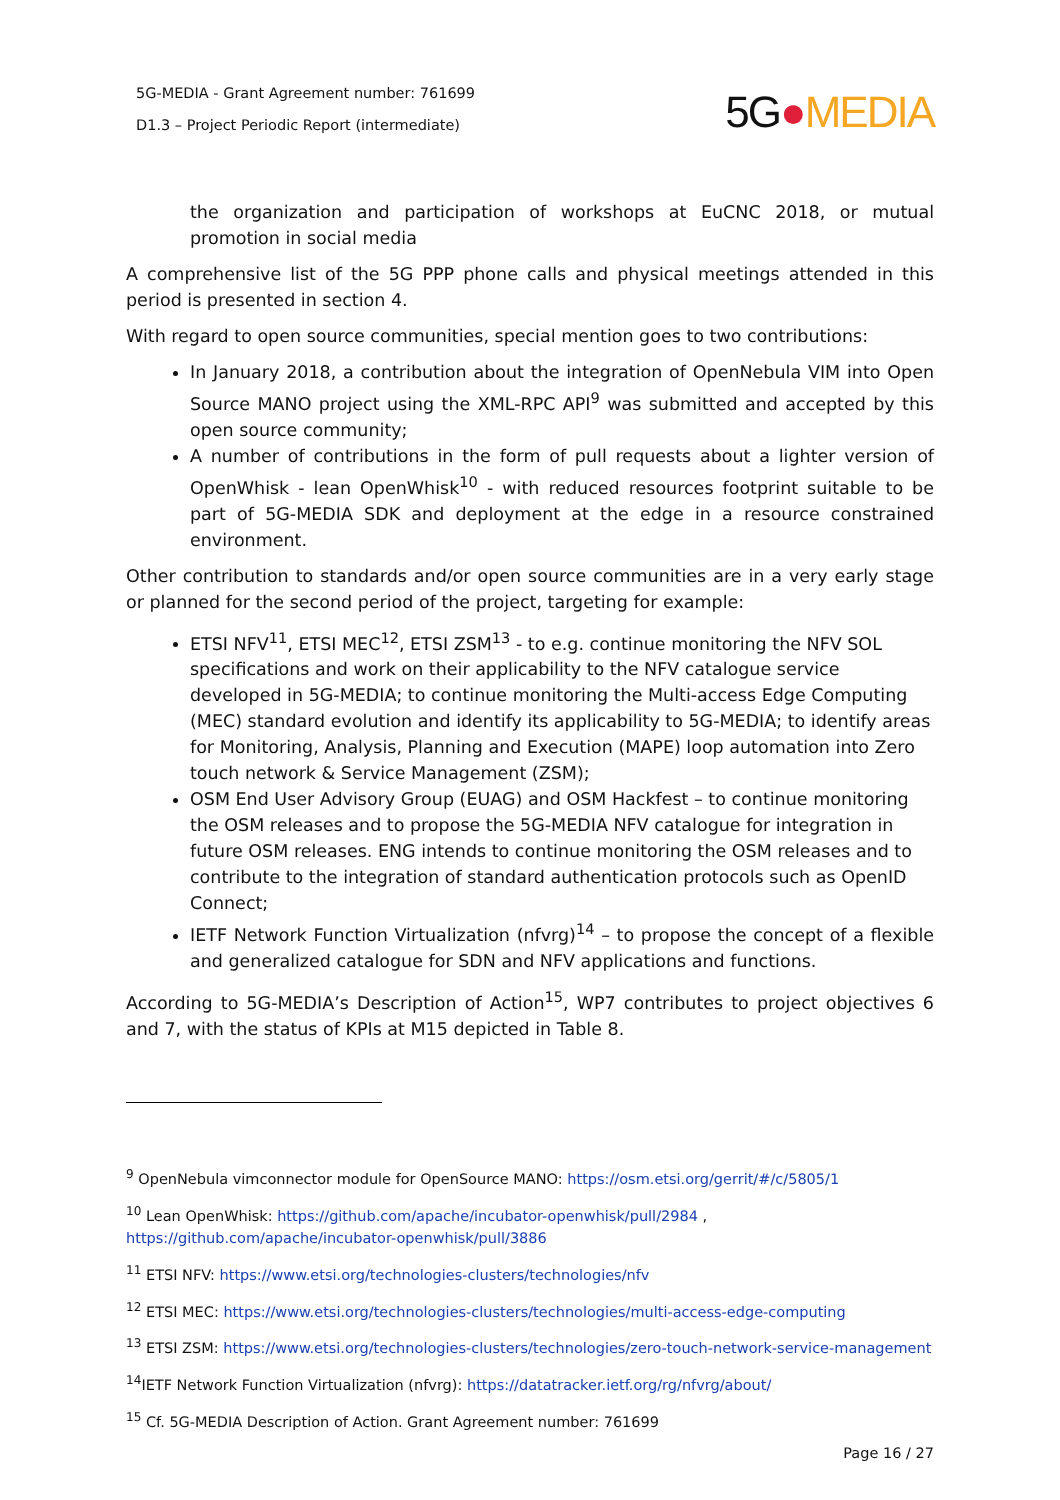5G-MEDIA - Grant Agreement number: 761699
D1.3 – Project Periodic Report (intermediate)
5G●MEDIA
the organization and participation of workshops at EuCNC 2018, or mutual promotion in social media
A comprehensive list of the 5G PPP phone calls and physical meetings attended in this period is presented in section 4.
With regard to open source communities, special mention goes to two contributions:
In January 2018, a contribution about the integration of OpenNebula VIM into Open Source MANO project using the XML-RPC API<sup>9</sup> was submitted and accepted by this open source community;
A number of contributions in the form of pull requests about a lighter version of OpenWhisk - lean OpenWhisk<sup>10</sup> - with reduced resources footprint suitable to be part of 5G-MEDIA SDK and deployment at the edge in a resource constrained environment.
Other contribution to standards and/or open source communities are in a very early stage or planned for the second period of the project, targeting for example:
ETSI NFV<sup>11</sup>, ETSI MEC<sup>12</sup>, ETSI ZSM<sup>13</sup> - to e.g. continue monitoring the NFV SOL specifications and work on their applicability to the NFV catalogue service developed in 5G-MEDIA; to continue monitoring the Multi-access Edge Computing (MEC) standard evolution and identify its applicability to 5G-MEDIA; to identify areas for Monitoring, Analysis, Planning and Execution (MAPE) loop automation into Zero touch network & Service Management (ZSM);
OSM End User Advisory Group (EUAG) and OSM Hackfest – to continue monitoring the OSM releases and to propose the 5G-MEDIA NFV catalogue for integration in future OSM releases. ENG intends to continue monitoring the OSM releases and to contribute to the integration of standard authentication protocols such as OpenID Connect;
IETF Network Function Virtualization (nfvrg)<sup>14</sup> – to propose the concept of a flexible and generalized catalogue for SDN and NFV applications and functions.
According to 5G-MEDIA’s Description of Action<sup>15</sup>, WP7 contributes to project objectives 6 and 7, with the status of KPIs at M15 depicted in Table 8.
<sup>9</sup> OpenNebula vimconnector module for OpenSource MANO: https://osm.etsi.org/gerrit/#/c/5805/1
<sup>10</sup> Lean OpenWhisk: https://github.com/apache/incubator-openwhisk/pull/2984 , https://github.com/apache/incubator-openwhisk/pull/3886
<sup>11</sup> ETSI NFV: https://www.etsi.org/technologies-clusters/technologies/nfv
<sup>12</sup> ETSI MEC: https://www.etsi.org/technologies-clusters/technologies/multi-access-edge-computing
<sup>13</sup> ETSI ZSM: https://www.etsi.org/technologies-clusters/technologies/zero-touch-network-service-management
<sup>14</sup> IETF Network Function Virtualization (nfvrg): https://datatracker.ietf.org/rg/nfvrg/about/
<sup>15</sup> Cf. 5G-MEDIA Description of Action. Grant Agreement number: 761699
Page 16 / 27